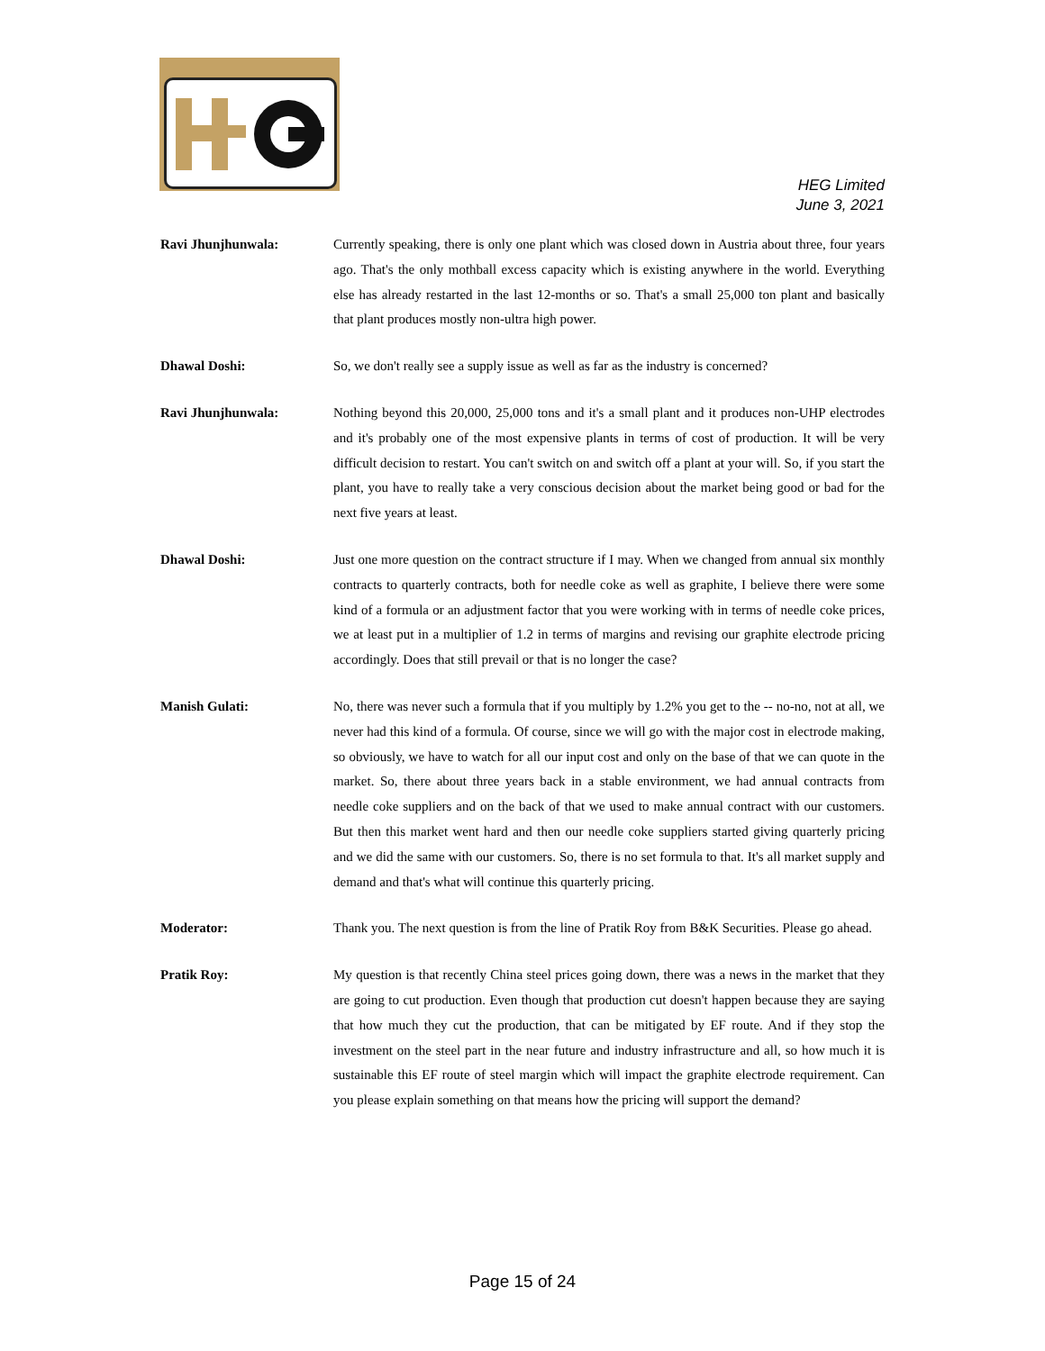HEG Limited
June 3, 2021
Ravi Jhunjhunwala: Currently speaking, there is only one plant which was closed down in Austria about three, four years ago. That's the only mothball excess capacity which is existing anywhere in the world. Everything else has already restarted in the last 12-months or so. That's a small 25,000 ton plant and basically that plant produces mostly non-ultra high power.
Dhawal Doshi: So, we don't really see a supply issue as well as far as the industry is concerned?
Ravi Jhunjhunwala: Nothing beyond this 20,000, 25,000 tons and it's a small plant and it produces non-UHP electrodes and it's probably one of the most expensive plants in terms of cost of production. It will be very difficult decision to restart. You can't switch on and switch off a plant at your will. So, if you start the plant, you have to really take a very conscious decision about the market being good or bad for the next five years at least.
Dhawal Doshi: Just one more question on the contract structure if I may. When we changed from annual six monthly contracts to quarterly contracts, both for needle coke as well as graphite, I believe there were some kind of a formula or an adjustment factor that you were working with in terms of needle coke prices, we at least put in a multiplier of 1.2 in terms of margins and revising our graphite electrode pricing accordingly. Does that still prevail or that is no longer the case?
Manish Gulati: No, there was never such a formula that if you multiply by 1.2% you get to the -- no-no, not at all, we never had this kind of a formula. Of course, since we will go with the major cost in electrode making, so obviously, we have to watch for all our input cost and only on the base of that we can quote in the market. So, there about three years back in a stable environment, we had annual contracts from needle coke suppliers and on the back of that we used to make annual contract with our customers. But then this market went hard and then our needle coke suppliers started giving quarterly pricing and we did the same with our customers. So, there is no set formula to that. It's all market supply and demand and that's what will continue this quarterly pricing.
Moderator: Thank you. The next question is from the line of Pratik Roy from B&K Securities. Please go ahead.
Pratik Roy: My question is that recently China steel prices going down, there was a news in the market that they are going to cut production. Even though that production cut doesn't happen because they are saying that how much they cut the production, that can be mitigated by EF route. And if they stop the investment on the steel part in the near future and industry infrastructure and all, so how much it is sustainable this EF route of steel margin which will impact the graphite electrode requirement. Can you please explain something on that means how the pricing will support the demand?
Page 15 of 24